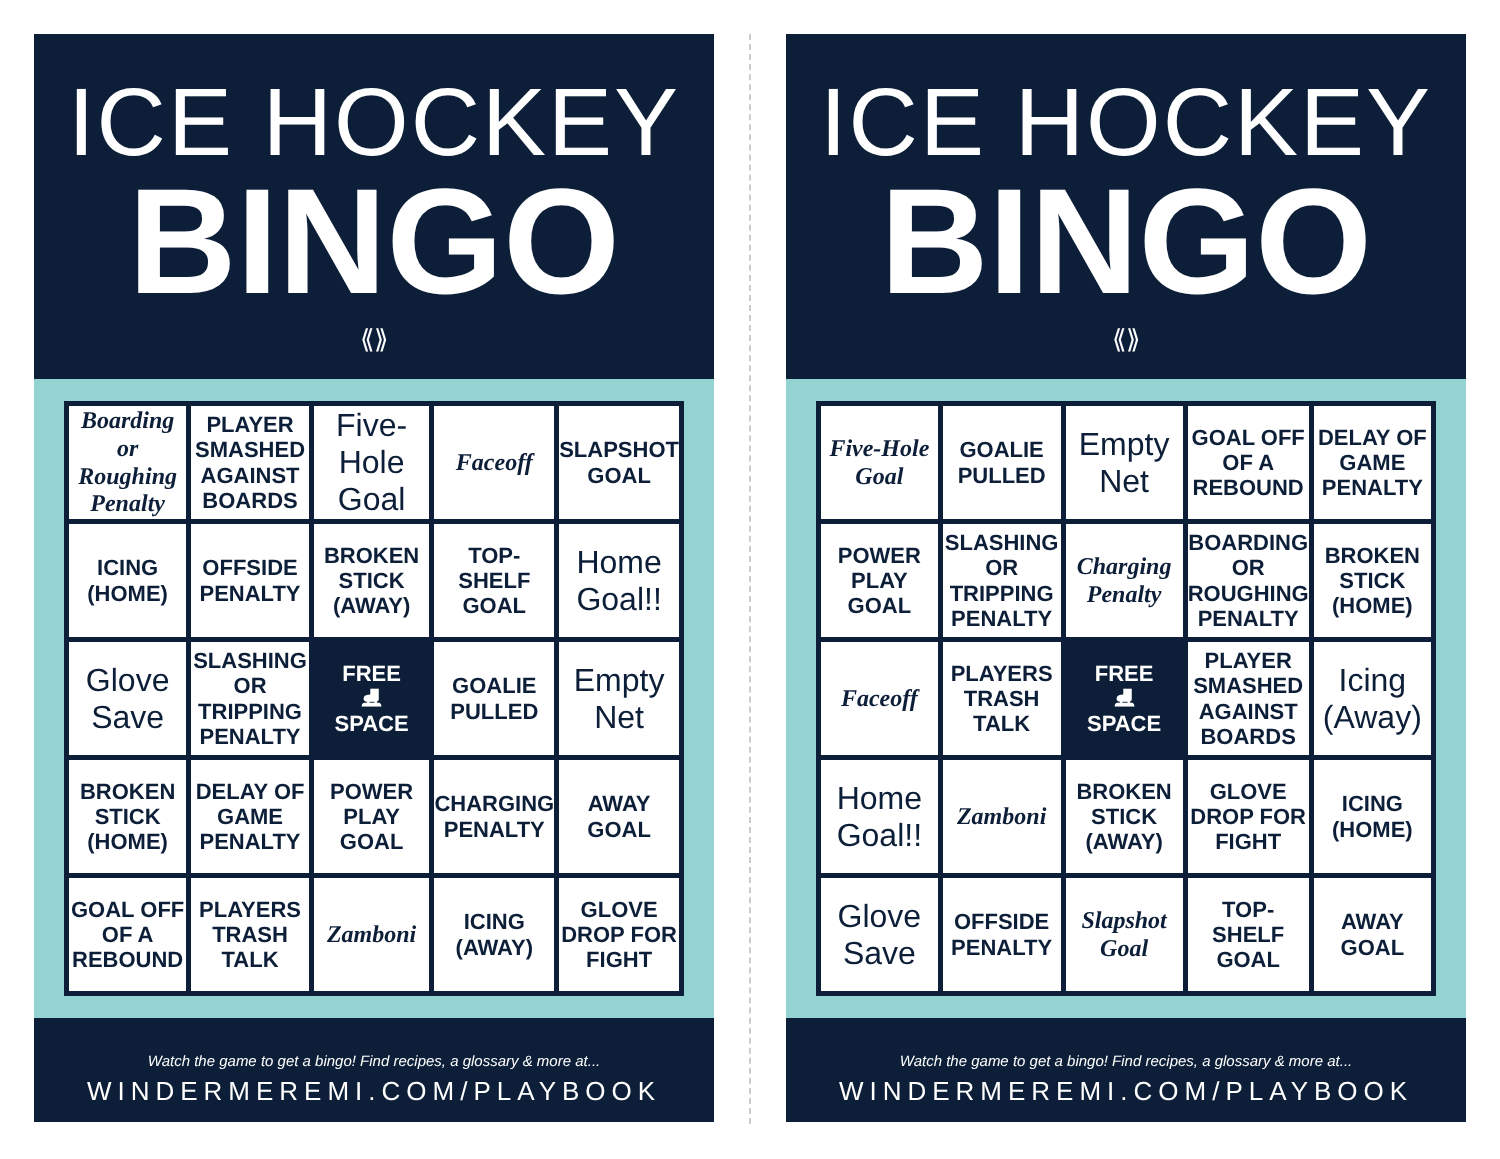ICE HOCKEY
BINGO
⟪⟫
| Boarding or Roughing Penalty | PLAYER SMASHED AGAINST BOARDS | Five-Hole Goal | Faceoff | SLAPSHOT GOAL |
| ICING (HOME) | OFFSIDE PENALTY | BROKEN STICK (AWAY) | TOP-SHELF GOAL | Home Goal!! |
| Glove Save | SLASHING OR TRIPPING PENALTY | FREE ⛸ SPACE | GOALIE PULLED | Empty Net |
| BROKEN STICK (HOME) | DELAY OF GAME PENALTY | POWER PLAY GOAL | CHARGING PENALTY | AWAY GOAL |
| GOAL OFF OF A REBOUND | PLAYERS TRASH TALK | Zamboni | ICING (AWAY) | GLOVE DROP FOR FIGHT |
Watch the game to get a bingo! Find recipes, a glossary & more at...
WINDERMEREMI.COM/PLAYBOOK
ICE HOCKEY
BINGO
⟪⟫
| Five-Hole Goal | GOALIE PULLED | Empty Net | GOAL OFF OF A REBOUND | DELAY OF GAME PENALTY |
| POWER PLAY GOAL | SLASHING OR TRIPPING PENALTY | Charging Penalty | BOARDING OR ROUGHING PENALTY | BROKEN STICK (HOME) |
| Faceoff | PLAYERS TRASH TALK | FREE ⛸ SPACE | PLAYER SMASHED AGAINST BOARDS | Icing (Away) |
| Home Goal!! | Zamboni | BROKEN STICK (AWAY) | GLOVE DROP FOR FIGHT | ICING (HOME) |
| Glove Save | OFFSIDE PENALTY | Slapshot Goal | TOP-SHELF GOAL | AWAY GOAL |
Watch the game to get a bingo! Find recipes, a glossary & more at...
WINDERMEREMI.COM/PLAYBOOK